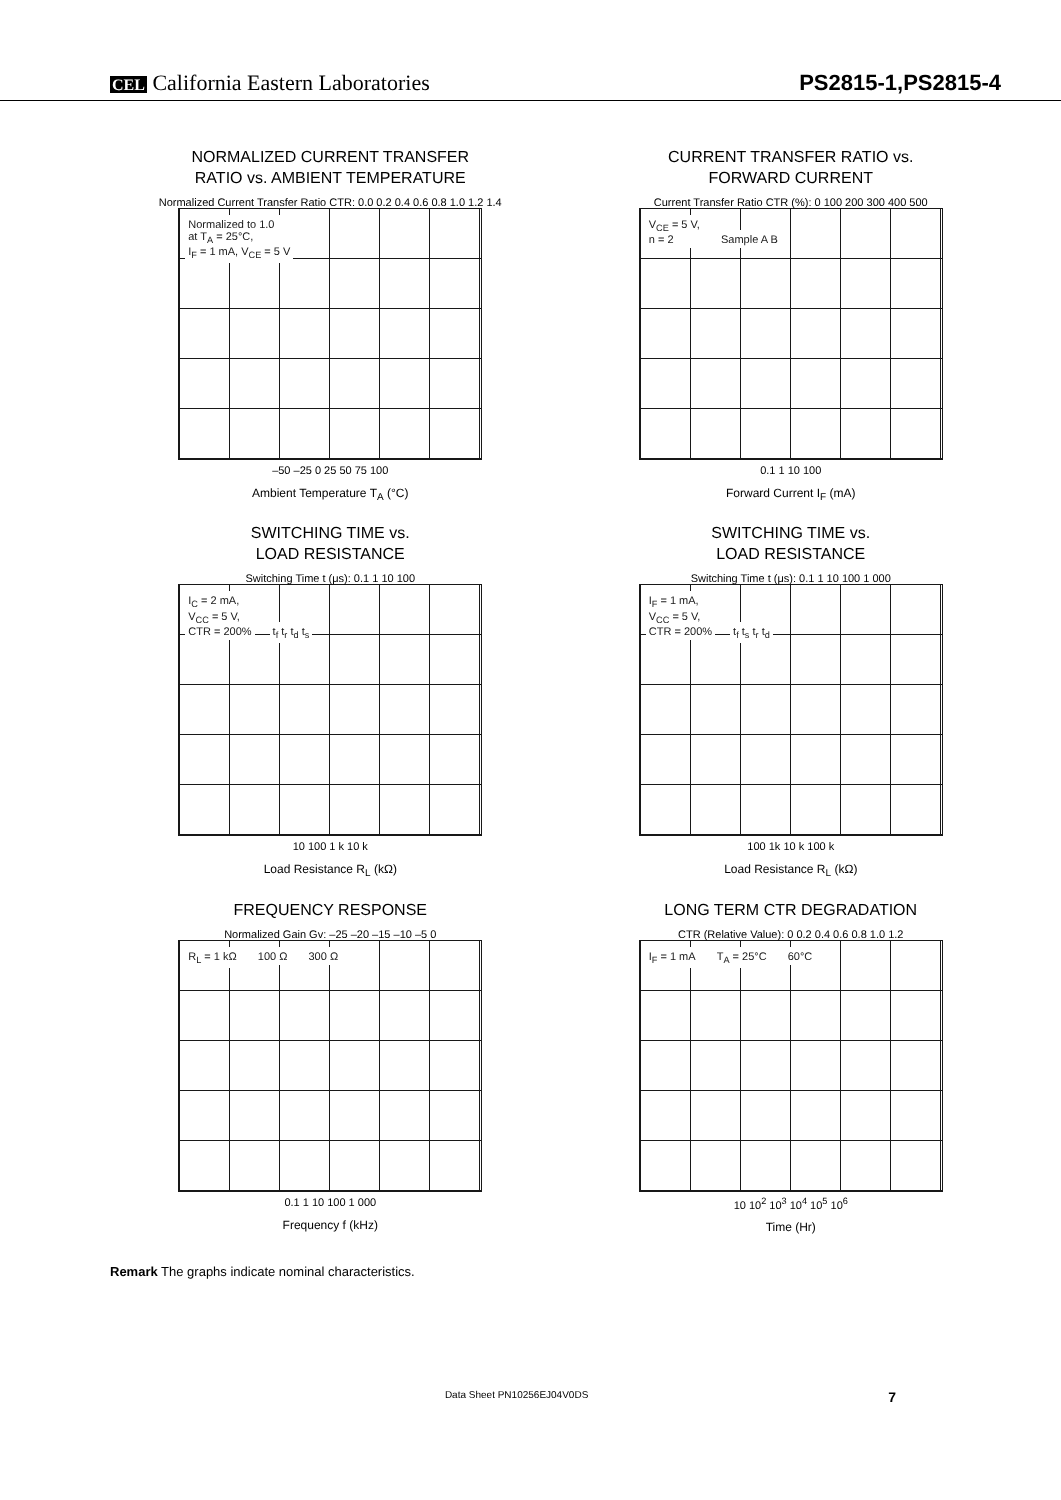CEL California Eastern Laboratories
PS2815-1,PS2815-4
NORMALIZED CURRENT TRANSFER
RATIO vs. AMBIENT TEMPERATURE
Normalized Current Transfer Ratio CTR: 0.0 0.2 0.4 0.6 0.8 1.0 1.2 1.4
Normalized to 1.0
at T<sub>A</sub> = 25°C,
I<sub>F</sub> = 1 mA, V<sub>CE</sub> = 5 V
–50 –25 0 25 50 75 100
Ambient Temperature T<sub>A</sub> (°C)
CURRENT TRANSFER RATIO vs.
FORWARD CURRENT
Current Transfer Ratio CTR (%): 0 100 200 300 400 500
V<sub>CE</sub> = 5 V,
n = 2 Sample A B
0.1 1 10 100
Forward Current I<sub>F</sub> (mA)
SWITCHING TIME vs.
LOAD RESISTANCE
Switching Time t (μs): 0.1 1 10 100
I<sub>C</sub> = 2 mA,
V<sub>CC</sub> = 5 V,
CTR = 200% t<sub>f</sub> t<sub>r</sub> t<sub>d</sub> t<sub>s</sub>
10 100 1 k 10 k
Load Resistance R<sub>L</sub> (kΩ)
SWITCHING TIME vs.
LOAD RESISTANCE
Switching Time t (μs): 0.1 1 10 100 1 000
I<sub>F</sub> = 1 mA,
V<sub>CC</sub> = 5 V,
CTR = 200% t<sub>f</sub> t<sub>s</sub> t<sub>r</sub> t<sub>d</sub>
100 1k 10 k 100 k
Load Resistance R<sub>L</sub> (kΩ)
FREQUENCY RESPONSE
Normalized Gain Gv: –25 –20 –15 –10 –5 0
R<sub>L</sub> = 1 kΩ 100 Ω 300 Ω
0.1 1 10 100 1 000
Frequency f (kHz)
LONG TERM CTR DEGRADATION
CTR (Relative Value): 0 0.2 0.4 0.6 0.8 1.0 1.2
I<sub>F</sub> = 1 mA T<sub>A</sub> = 25°C 60°C
10 10<sup>2</sup> 10<sup>3</sup> 10<sup>4</sup> 10<sup>5</sup> 10<sup>6</sup>
Time (Hr)
Remark The graphs indicate nominal characteristics.
Data Sheet PN10256EJ04V0DS 7